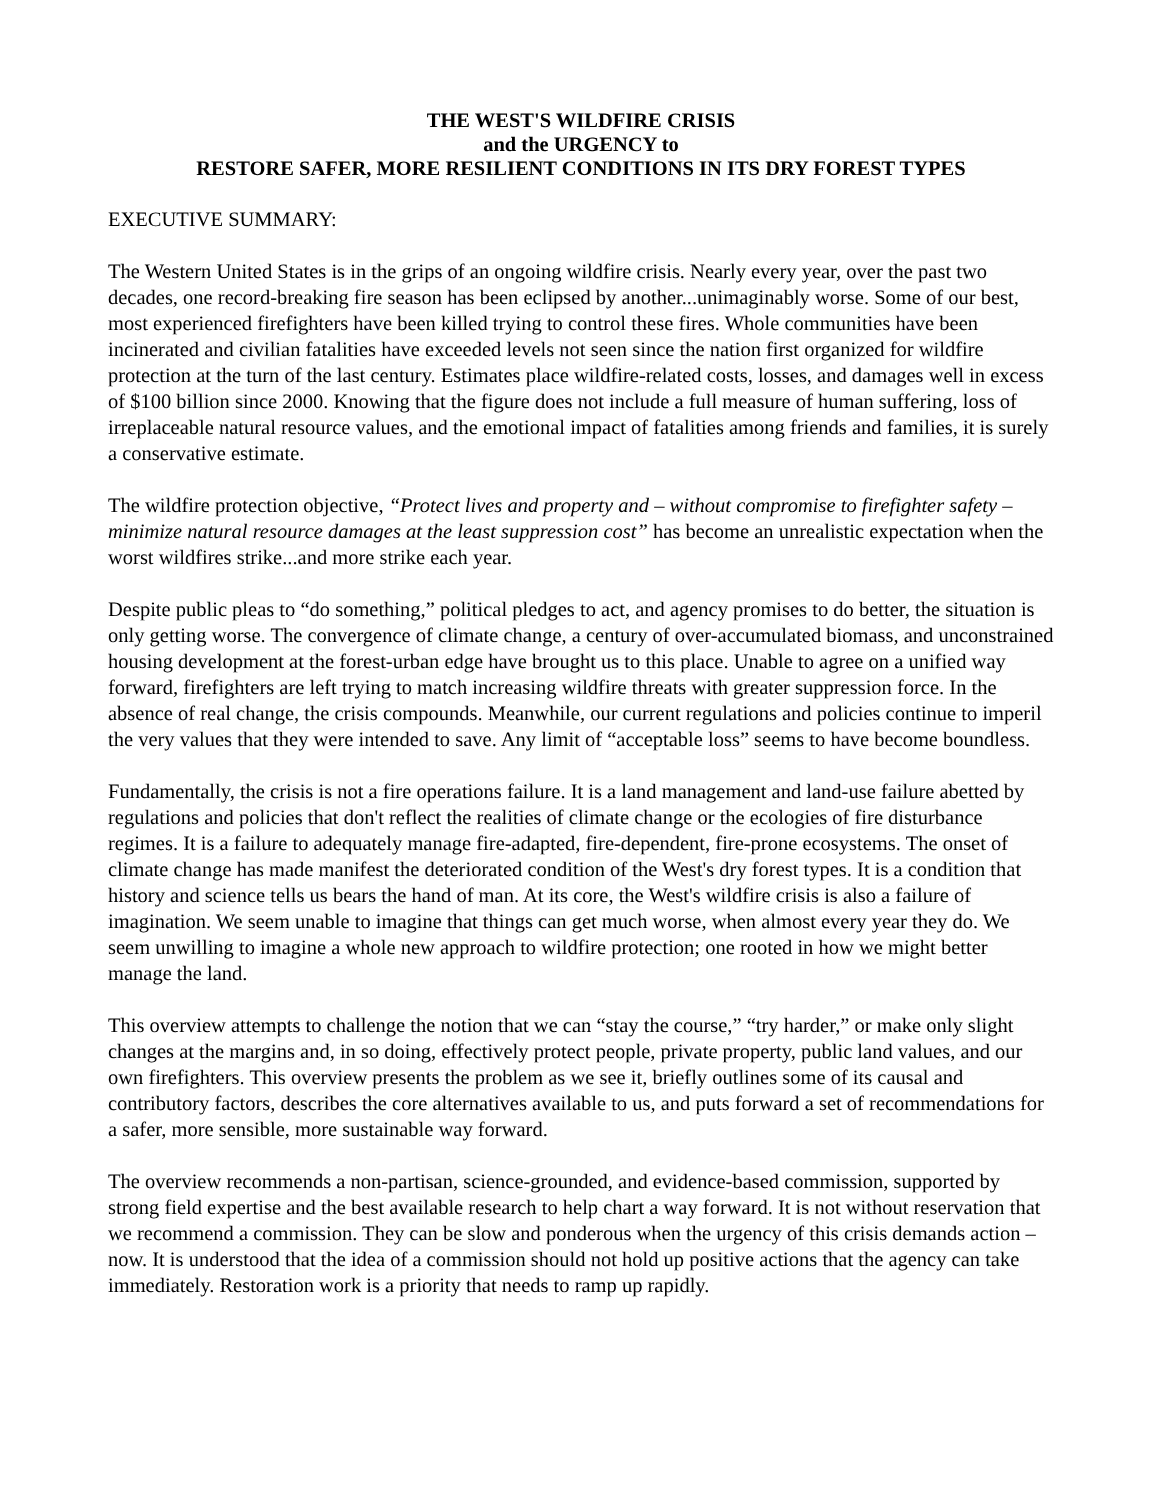THE WEST'S WILDFIRE CRISIS
and the URGENCY to
RESTORE SAFER, MORE RESILIENT CONDITIONS IN ITS DRY FOREST TYPES
EXECUTIVE SUMMARY:
The Western United States is in the grips of an ongoing wildfire crisis. Nearly every year, over the past two decades, one record-breaking fire season has been eclipsed by another...unimaginably worse. Some of our best, most experienced firefighters have been killed trying to control these fires. Whole communities have been incinerated and civilian fatalities have exceeded levels not seen since the nation first organized for wildfire protection at the turn of the last century. Estimates place wildfire-related costs, losses, and damages well in excess of $100 billion since 2000. Knowing that the figure does not include a full measure of human suffering, loss of irreplaceable natural resource values, and the emotional impact of fatalities among friends and families, it is surely a conservative estimate.
The wildfire protection objective, “Protect lives and property and – without compromise to firefighter safety – minimize natural resource damages at the least suppression cost” has become an unrealistic expectation when the worst wildfires strike...and more strike each year.
Despite public pleas to “do something,” political pledges to act, and agency promises to do better, the situation is only getting worse. The convergence of climate change, a century of over-accumulated biomass, and unconstrained housing development at the forest-urban edge have brought us to this place. Unable to agree on a unified way forward, firefighters are left trying to match increasing wildfire threats with greater suppression force. In the absence of real change, the crisis compounds. Meanwhile, our current regulations and policies continue to imperil the very values that they were intended to save. Any limit of “acceptable loss” seems to have become boundless.
Fundamentally, the crisis is not a fire operations failure. It is a land management and land-use failure abetted by regulations and policies that don't reflect the realities of climate change or the ecologies of fire disturbance regimes. It is a failure to adequately manage fire-adapted, fire-dependent, fire-prone ecosystems. The onset of climate change has made manifest the deteriorated condition of the West's dry forest types. It is a condition that history and science tells us bears the hand of man. At its core, the West's wildfire crisis is also a failure of imagination. We seem unable to imagine that things can get much worse, when almost every year they do. We seem unwilling to imagine a whole new approach to wildfire protection; one rooted in how we might better manage the land.
This overview attempts to challenge the notion that we can “stay the course,” “try harder,” or make only slight changes at the margins and, in so doing, effectively protect people, private property, public land values, and our own firefighters. This overview presents the problem as we see it, briefly outlines some of its causal and contributory factors, describes the core alternatives available to us, and puts forward a set of recommendations for a safer, more sensible, more sustainable way forward.
The overview recommends a non-partisan, science-grounded, and evidence-based commission, supported by strong field expertise and the best available research to help chart a way forward. It is not without reservation that we recommend a commission. They can be slow and ponderous when the urgency of this crisis demands action – now. It is understood that the idea of a commission should not hold up positive actions that the agency can take immediately. Restoration work is a priority that needs to ramp up rapidly.